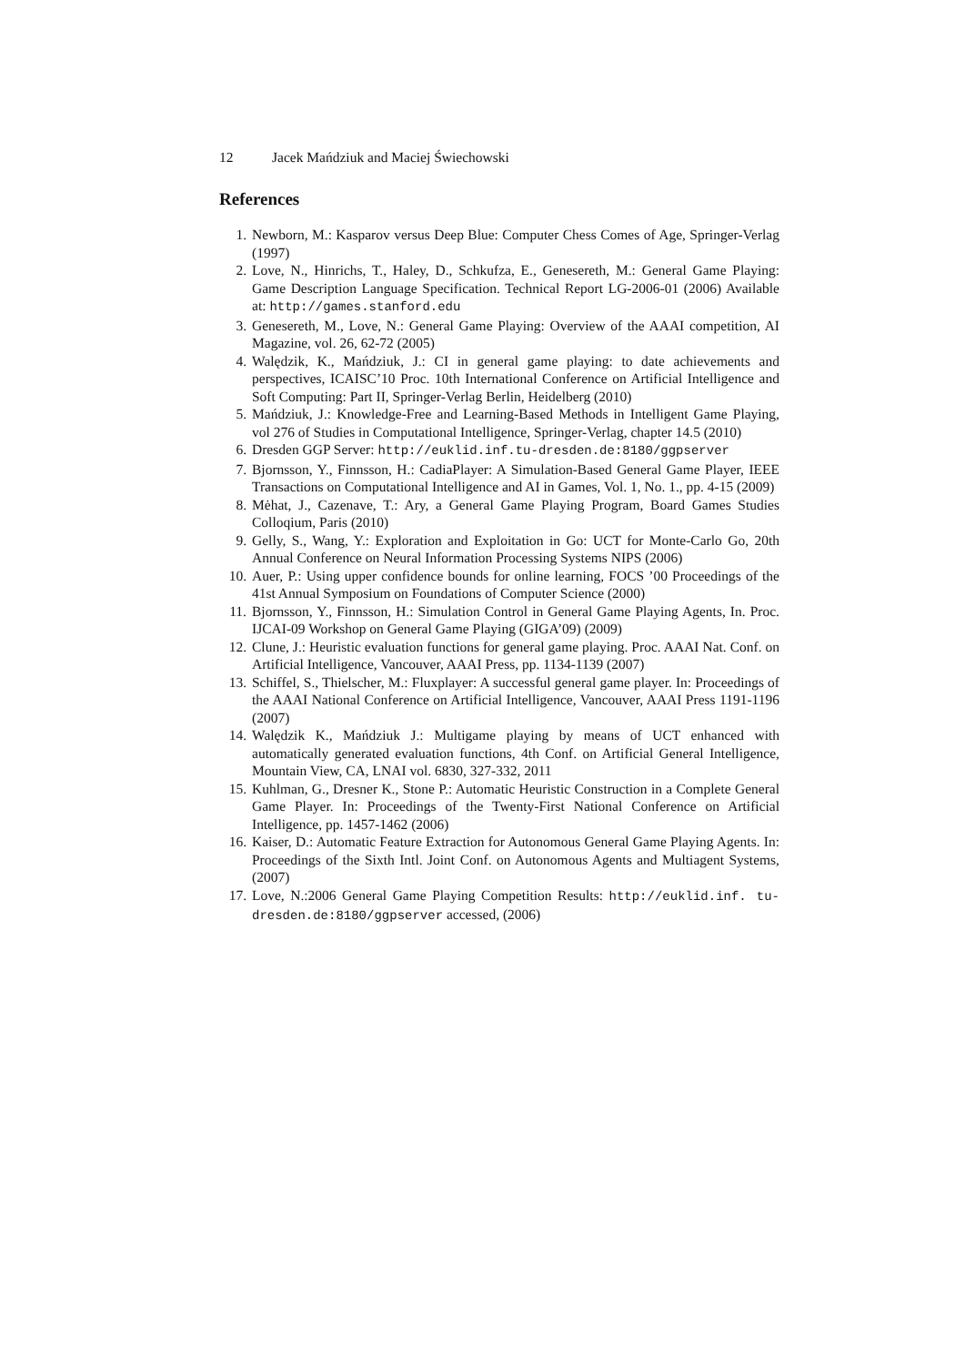12 Jacek Mańdziuk and Maciej Świechowski
References
1. Newborn, M.: Kasparov versus Deep Blue: Computer Chess Comes of Age, Springer-Verlag (1997)
2. Love, N., Hinrichs, T., Haley, D., Schkufza, E., Genesereth, M.: General Game Playing: Game Description Language Specification. Technical Report LG-2006-01 (2006) Available at: http://games.stanford.edu
3. Genesereth, M., Love, N.: General Game Playing: Overview of the AAAI competition, AI Magazine, vol. 26, 62-72 (2005)
4. Walędzik, K., Mańdziuk, J.: CI in general game playing: to date achievements and perspectives, ICAISC’10 Proc. 10th International Conference on Artificial Intelligence and Soft Computing: Part II, Springer-Verlag Berlin, Heidelberg (2010)
5. Mańdziuk, J.: Knowledge-Free and Learning-Based Methods in Intelligent Game Playing, vol 276 of Studies in Computational Intelligence, Springer-Verlag, chapter 14.5 (2010)
6. Dresden GGP Server: http://euklid.inf.tu-dresden.de:8180/ggpserver
7. Bjornsson, Y., Finnsson, H.: CadiaPlayer: A Simulation-Based General Game Player, IEEE Transactions on Computational Intelligence and AI in Games, Vol. 1, No. 1., pp. 4-15 (2009)
8. Mėhat, J., Cazenave, T.: Ary, a General Game Playing Program, Board Games Studies Colloqium, Paris (2010)
9. Gelly, S., Wang, Y.: Exploration and Exploitation in Go: UCT for Monte-Carlo Go, 20th Annual Conference on Neural Information Processing Systems NIPS (2006)
10. Auer, P.: Using upper confidence bounds for online learning, FOCS ’00 Proceedings of the 41st Annual Symposium on Foundations of Computer Science (2000)
11. Bjornsson, Y., Finnsson, H.: Simulation Control in General Game Playing Agents, In. Proc. IJCAI-09 Workshop on General Game Playing (GIGA’09) (2009)
12. Clune, J.: Heuristic evaluation functions for general game playing. Proc. AAAI Nat. Conf. on Artificial Intelligence, Vancouver, AAAI Press, pp. 1134-1139 (2007)
13. Schiffel, S., Thielscher, M.: Fluxplayer: A successful general game player. In: Proceedings of the AAAI National Conference on Artificial Intelligence, Vancouver, AAAI Press 1191-1196 (2007)
14. Walędzik K., Mańdziuk J.: Multigame playing by means of UCT enhanced with automatically generated evaluation functions, 4th Conf. on Artificial General Intelligence, Mountain View, CA, LNAI vol. 6830, 327-332, 2011
15. Kuhlman, G., Dresner K., Stone P.: Automatic Heuristic Construction in a Complete General Game Player. In: Proceedings of the Twenty-First National Conference on Artificial Intelligence, pp. 1457-1462 (2006)
16. Kaiser, D.: Automatic Feature Extraction for Autonomous General Game Playing Agents. In: Proceedings of the Sixth Intl. Joint Conf. on Autonomous Agents and Multiagent Systems, (2007)
17. Love, N.:2006 General Game Playing Competition Results: http://euklid.inf. tu-dresden.de:8180/ggpserver accessed, (2006)